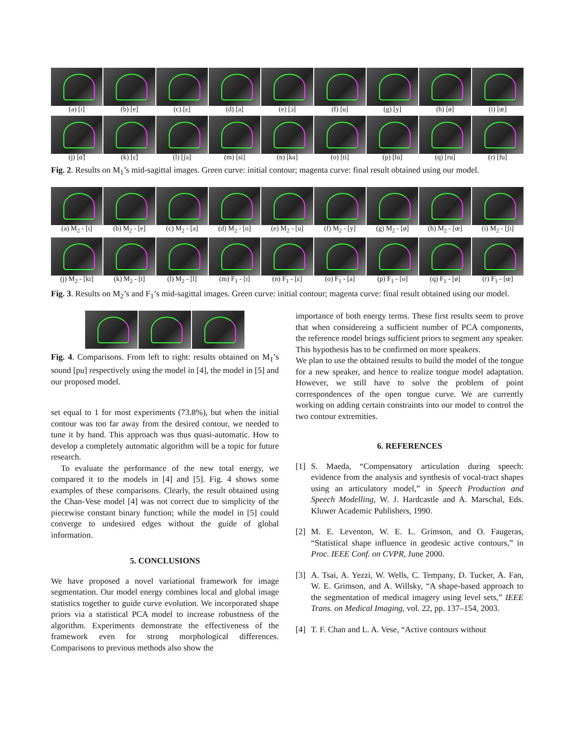(a) [ɪ] (b) [e] (c) [ɛ] (d) [a] (e) [ɔ] (f) [u] (g) [y] (h) [ø] (i) [œ]
(j) [ɑ̃] (k) [ɛ̃] (l) [ʃa] (m) [si] (n) [ka] (o) [ti] (p) [lu] (q) [ru] (r) [fu]
Fig. 2. Results on M<sub>1</sub>’s mid-sagittal images. Green curve: initial contour; magenta curve: final result obtained using our model.
(a) M<sub>2</sub> - [ɪ] (b) M<sub>2</sub> - [e] (c) M<sub>2</sub> - [a] (d) M<sub>2</sub> - [o] (e) M<sub>2</sub> - [u] (f) M<sub>2</sub> - [y] (g) M<sub>2</sub> - [ø] (h) M<sub>2</sub> - [œ] (i) M<sub>2</sub> - [ʃɪ]
(j) M<sub>2</sub> - [kɪ]
(k) M<sub>2</sub> - [t] (l) M<sub>2</sub> - [l] (m) F<sub>1</sub> - [ɪ] (n) F<sub>1</sub> - [ɛ] (o) F<sub>1</sub> - [a] (p) F<sub>1</sub> - [o] (q) F<sub>1</sub> - [ø] (r) F<sub>1</sub> - [œ]
Fig. 3. Results on M<sub>2</sub>’s and F<sub>1</sub>’s mid-sagittal images. Green curve: initial contour; magenta curve: final result obtained using our model.
Fig. 4. Comparisons. From left to right: results obtained on M<sub>1</sub>’s sound [pu] respectively using the model in [4], the model in [5] and our proposed model.
set equal to 1 for most experiments (73.8%), but when the initial contour was too far away from the desired contour, we needed to tune it by hand. This approach was thus quasi-automatic. How to develop a completely automatic algorithm will be a topic for future research.
To evaluate the performance of the new total energy, we compared it to the models in [4] and [5]. Fig. 4 shows some examples of these comparisons. Clearly, the result obtained using the Chan-Vese model [4] was not correct due to simplicity of the piecewise constant binary function; while the model in [5] could converge to undesired edges without the guide of global information.
5. CONCLUSIONS
We have proposed a novel variational framework for image segmentation. Our model energy combines local and global image statistics together to guide curve evolution. We incorporated shape priors via a statistical PCA model to increase robustness of the algorithm. Experiments demonstrate the effectiveness of the framework even for strong morphological differences. Comparisons to previous methods also show the
importance of both energy terms. These first results seem to prove that when considereing a sufficient number of PCA components, the reference model brings sufficient priors to segment any speaker. This hypothesis has to be confirmed on more speakers.
We plan to use the obtained results to build the model of the tongue for a new speaker, and hence to realize tongue model adaptation. However, we still have to solve the problem of point correspondences of the open tongue curve. We are currently working on adding certain constraints into our model to control the two contour extremities.
6. REFERENCES
[1] S. Maeda, “Compensatory articulation during speech: evidence from the analysis and synthesis of vocal-tract shapes using an articulatory model,” in Speech Production and Speech Modelling, W. J. Hardcastle and A. Marschal, Eds. Kluwer Academic Publishers, 1990.
[2] M. E. Leventon, W. E. L. Grimson, and O. Faugeras, “Statistical shape influence in geodesic active contours,” in Proc. IEEE Conf. on CVPR, June 2000.
[3] A. Tsai, A. Yezzi, W. Wells, C. Tempany, D. Tucker, A. Fan, W. E. Grimson, and A. Willsky, “A shape-based approach to the segmentation of medical imagery using level sets,” IEEE Trans. on Medical Imaging, vol. 22, pp. 137–154, 2003.
[4] T. F. Chan and L. A. Vese, “Active contours without